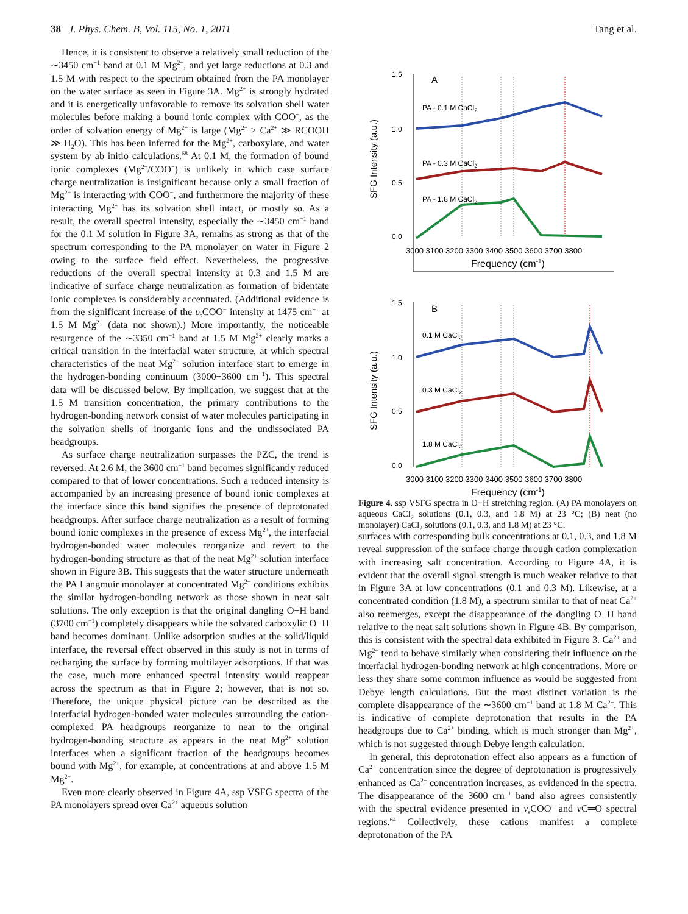38 J. Phys. Chem. B, Vol. 115, No. 1, 2011 Tang et al.
Hence, it is consistent to observe a relatively small reduction of the ∼3450 cm<sup>−1</sup> band at 0.1 M Mg<sup>2+</sup>, and yet large reductions at 0.3 and 1.5 M with respect to the spectrum obtained from the PA monolayer on the water surface as seen in Figure 3A. Mg<sup>2+</sup> is strongly hydrated and it is energetically unfavorable to remove its solvation shell water molecules before making a bound ionic complex with COO<sup>−</sup>, as the order of solvation energy of Mg<sup>2+</sup> is large (Mg<sup>2+</sup> > Ca<sup>2+</sup> ≫ RCOOH ≫ H<sub>2</sub>O). This has been inferred for the Mg<sup>2+</sup>, carboxylate, and water system by ab initio calculations.<sup>68</sup> At 0.1 M, the formation of bound ionic complexes (Mg<sup>2+</sup>/COO<sup>−</sup>) is unlikely in which case surface charge neutralization is insignificant because only a small fraction of Mg<sup>2+</sup> is interacting with COO<sup>−</sup>, and furthermore the majority of these interacting Mg<sup>2+</sup> has its solvation shell intact, or mostly so. As a result, the overall spectral intensity, especially the ∼3450 cm<sup>−1</sup> band for the 0.1 M solution in Figure 3A, remains as strong as that of the spectrum corresponding to the PA monolayer on water in Figure 2 owing to the surface field effect. Nevertheless, the progressive reductions of the overall spectral intensity at 0.3 and 1.5 M are indicative of surface charge neutralization as formation of bidentate ionic complexes is considerably accentuated. (Additional evidence is from the significant increase of the υ<sub>s</sub>COO<sup>−</sup> intensity at 1475 cm<sup>−1</sup> at 1.5 M Mg<sup>2+</sup> (data not shown).) More importantly, the noticeable resurgence of the ∼3350 cm<sup>−1</sup> band at 1.5 M Mg<sup>2+</sup> clearly marks a critical transition in the interfacial water structure, at which spectral characteristics of the neat Mg<sup>2+</sup> solution interface start to emerge in the hydrogen-bonding continuum (3000−3600 cm<sup>−1</sup>). This spectral data will be discussed below. By implication, we suggest that at the 1.5 M transition concentration, the primary contributions to the hydrogen-bonding network consist of water molecules participating in the solvation shells of inorganic ions and the undissociated PA headgroups.
As surface charge neutralization surpasses the PZC, the trend is reversed. At 2.6 M, the 3600 cm<sup>−1</sup> band becomes significantly reduced compared to that of lower concentrations. Such a reduced intensity is accompanied by an increasing presence of bound ionic complexes at the interface since this band signifies the presence of deprotonated headgroups. After surface charge neutralization as a result of forming bound ionic complexes in the presence of excess Mg<sup>2+</sup>, the interfacial hydrogen-bonded water molecules reorganize and revert to the hydrogen-bonding structure as that of the neat Mg<sup>2+</sup> solution interface shown in Figure 3B. This suggests that the water structure underneath the PA Langmuir monolayer at concentrated Mg<sup>2+</sup> conditions exhibits the similar hydrogen-bonding network as those shown in neat salt solutions. The only exception is that the original dangling O−H band (3700 cm<sup>−1</sup>) completely disappears while the solvated carboxylic O−H band becomes dominant. Unlike adsorption studies at the solid/liquid interface, the reversal effect observed in this study is not in terms of recharging the surface by forming multilayer adsorptions. If that was the case, much more enhanced spectral intensity would reappear across the spectrum as that in Figure 2; however, that is not so. Therefore, the unique physical picture can be described as the interfacial hydrogen-bonded water molecules surrounding the cation-complexed PA headgroups reorganize to near to the original hydrogen-bonding structure as appears in the neat Mg<sup>2+</sup> solution interfaces when a significant fraction of the headgroups becomes bound with Mg<sup>2+</sup>, for example, at concentrations at and above 1.5 M Mg<sup>2+</sup>.
Even more clearly observed in Figure 4A, ssp VSFG spectra of the PA monolayers spread over Ca<sup>2+</sup> aqueous solution
1.5
1.0
0.5
0.0
A
PA - 0.1 M CaCl2
PA - 0.3 M CaCl2
PA - 1.8 M CaCl2
3000 3100 3200 3300 3400 3500 3600 3700 3800
Frequency (cm-1)
SFG Intensity (a.u.)
1.5
1.0
0.5
0.0
B
0.1 M CaCl2
0.3 M CaCl2
1.8 M CaCl2
3000 3100 3200 3300 3400 3500 3600 3700 3800
Frequency (cm-1)
SFG Intensity (a.u.)
Figure 4. ssp VSFG spectra in O−H stretching region. (A) PA monolayers on aqueous CaCl<sub>2</sub> solutions (0.1, 0.3, and 1.8 M) at 23 °C; (B) neat (no monolayer) CaCl<sub>2</sub> solutions (0.1, 0.3, and 1.8 M) at 23 °C.
surfaces with corresponding bulk concentrations at 0.1, 0.3, and 1.8 M reveal suppression of the surface charge through cation complexation with increasing salt concentration. According to Figure 4A, it is evident that the overall signal strength is much weaker relative to that in Figure 3A at low concentrations (0.1 and 0.3 M). Likewise, at a concentrated condition (1.8 M), a spectrum similar to that of neat Ca<sup>2+</sup> also reemerges, except the disappearance of the dangling O−H band relative to the neat salt solutions shown in Figure 4B. By comparison, this is consistent with the spectral data exhibited in Figure 3. Ca<sup>2+</sup> and Mg<sup>2+</sup> tend to behave similarly when considering their influence on the interfacial hydrogen-bonding network at high concentrations. More or less they share some common influence as would be suggested from Debye length calculations. But the most distinct variation is the complete disappearance of the ∼3600 cm<sup>−1</sup> band at 1.8 M Ca<sup>2+</sup>. This is indicative of complete deprotonation that results in the PA headgroups due to Ca<sup>2+</sup> binding, which is much stronger than Mg<sup>2+</sup>, which is not suggested through Debye length calculation.
In general, this deprotonation effect also appears as a function of Ca<sup>2+</sup> concentration since the degree of deprotonation is progressively enhanced as Ca<sup>2+</sup> concentration increases, as evidenced in the spectra. The disappearance of the 3600 cm<sup>−1</sup> band also agrees consistently with the spectral evidence presented in ν<sub>s</sub>COO<sup>−</sup> and ν C═O spectral regions.<sup>64</sup> Collectively, these cations manifest a complete deprotonation of the PA